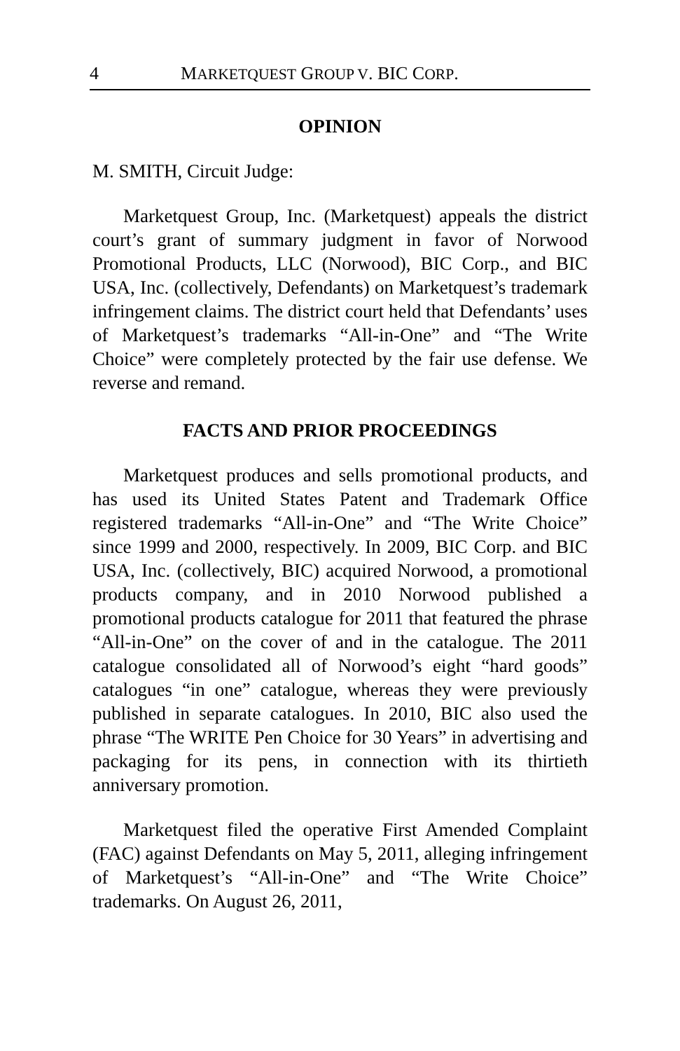4 MARKETQUEST GROUP V. BIC CORP.
OPINION
M. SMITH, Circuit Judge:
Marketquest Group, Inc. (Marketquest) appeals the district court’s grant of summary judgment in favor of Norwood Promotional Products, LLC (Norwood), BIC Corp., and BIC USA, Inc. (collectively, Defendants) on Marketquest’s trademark infringement claims. The district court held that Defendants’ uses of Marketquest’s trademarks “All-in-One” and “The Write Choice” were completely protected by the fair use defense. We reverse and remand.
FACTS AND PRIOR PROCEEDINGS
Marketquest produces and sells promotional products, and has used its United States Patent and Trademark Office registered trademarks “All-in-One” and “The Write Choice” since 1999 and 2000, respectively. In 2009, BIC Corp. and BIC USA, Inc. (collectively, BIC) acquired Norwood, a promotional products company, and in 2010 Norwood published a promotional products catalogue for 2011 that featured the phrase “All-in-One” on the cover of and in the catalogue. The 2011 catalogue consolidated all of Norwood’s eight “hard goods” catalogues “in one” catalogue, whereas they were previously published in separate catalogues. In 2010, BIC also used the phrase “The WRITE Pen Choice for 30 Years” in advertising and packaging for its pens, in connection with its thirtieth anniversary promotion.
Marketquest filed the operative First Amended Complaint (FAC) against Defendants on May 5, 2011, alleging infringement of Marketquest’s “All-in-One” and “The Write Choice” trademarks. On August 26, 2011,